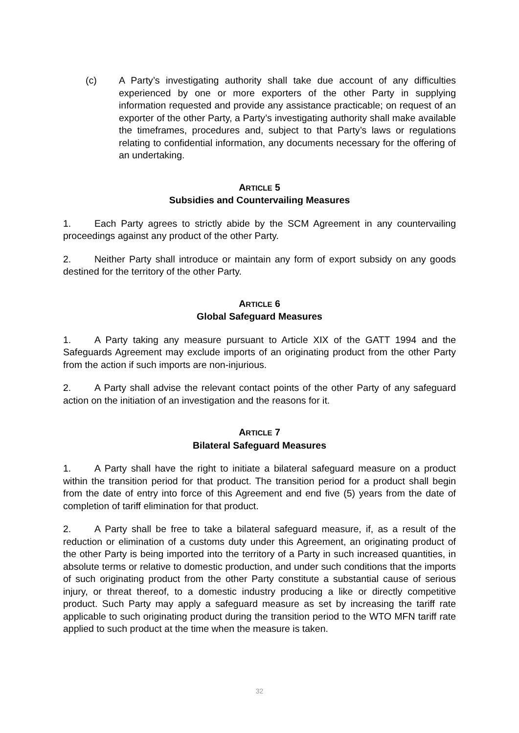(c) A Party’s investigating authority shall take due account of any difficulties experienced by one or more exporters of the other Party in supplying information requested and provide any assistance practicable; on request of an exporter of the other Party, a Party’s investigating authority shall make available the timeframes, procedures and, subject to that Party’s laws or regulations relating to confidential information, any documents necessary for the offering of an undertaking.
ARTICLE 5
Subsidies and Countervailing Measures
1. Each Party agrees to strictly abide by the SCM Agreement in any countervailing proceedings against any product of the other Party.
2. Neither Party shall introduce or maintain any form of export subsidy on any goods destined for the territory of the other Party.
ARTICLE 6
Global Safeguard Measures
1. A Party taking any measure pursuant to Article XIX of the GATT 1994 and the Safeguards Agreement may exclude imports of an originating product from the other Party from the action if such imports are non-injurious.
2. A Party shall advise the relevant contact points of the other Party of any safeguard action on the initiation of an investigation and the reasons for it.
ARTICLE 7
Bilateral Safeguard Measures
1. A Party shall have the right to initiate a bilateral safeguard measure on a product within the transition period for that product. The transition period for a product shall begin from the date of entry into force of this Agreement and end five (5) years from the date of completion of tariff elimination for that product.
2. A Party shall be free to take a bilateral safeguard measure, if, as a result of the reduction or elimination of a customs duty under this Agreement, an originating product of the other Party is being imported into the territory of a Party in such increased quantities, in absolute terms or relative to domestic production, and under such conditions that the imports of such originating product from the other Party constitute a substantial cause of serious injury, or threat thereof, to a domestic industry producing a like or directly competitive product. Such Party may apply a safeguard measure as set by increasing the tariff rate applicable to such originating product during the transition period to the WTO MFN tariff rate applied to such product at the time when the measure is taken.
32